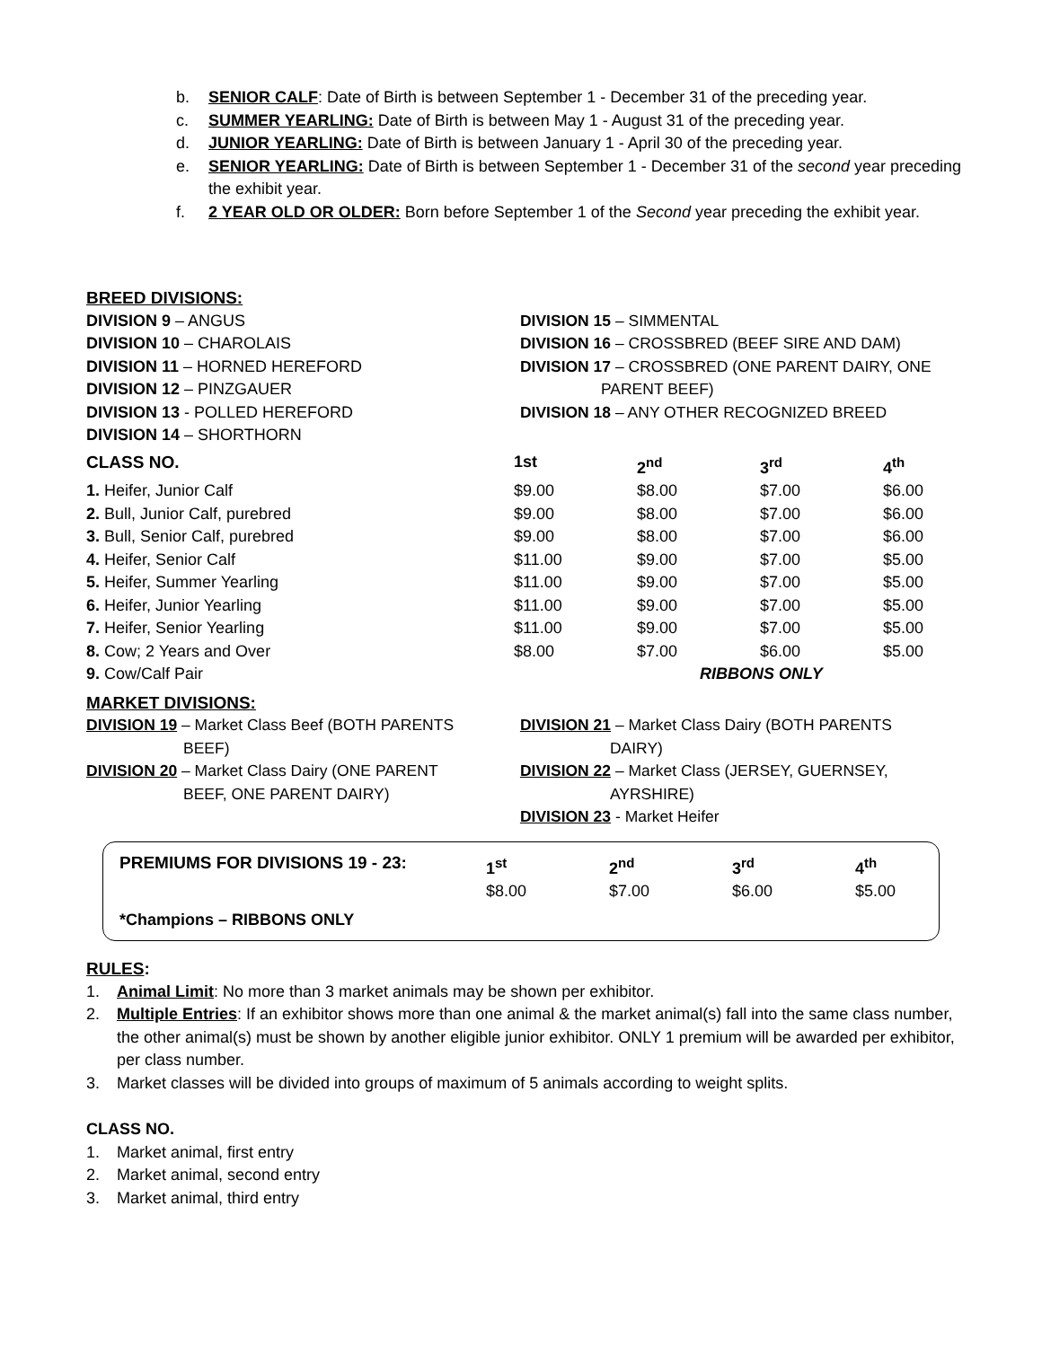b. SENIOR CALF: Date of Birth is between September 1 - December 31 of the preceding year.
c. SUMMER YEARLING: Date of Birth is between May 1 - August 31 of the preceding year.
d. JUNIOR YEARLING: Date of Birth is between January 1 - April 30 of the preceding year.
e. SENIOR YEARLING: Date of Birth is between September 1 - December 31 of the second year preceding the exhibit year.
f. 2 YEAR OLD OR OLDER: Born before September 1 of the Second year preceding the exhibit year.
BREED DIVISIONS:
DIVISION 9 – ANGUS
DIVISION 10 – CHAROLAIS
DIVISION 11 – HORNED HEREFORD
DIVISION 12 – PINZGAUER
DIVISION 13 - POLLED HEREFORD
DIVISION 14 – SHORTHORN
DIVISION 15 – SIMMENTAL
DIVISION 16 – CROSSBRED (BEEF SIRE AND DAM)
DIVISION 17 – CROSSBRED (ONE PARENT DAIRY, ONE
PARENT BEEF)
DIVISION 18 – ANY OTHER RECOGNIZED BREED
| CLASS NO. | 1st | 2<sup>nd</sup> | 3<sup>rd</sup> | 4<sup>th</sup> |
| 1. Heifer, Junior Calf | $9.00 | $8.00 | $7.00 | $6.00 |
| 2. Bull, Junior Calf, purebred | $9.00 | $8.00 | $7.00 | $6.00 |
| 3. Bull, Senior Calf, purebred | $9.00 | $8.00 | $7.00 | $6.00 |
| 4. Heifer, Senior Calf | $11.00 | $9.00 | $7.00 | $5.00 |
| 5. Heifer, Summer Yearling | $11.00 | $9.00 | $7.00 | $5.00 |
| 6. Heifer, Junior Yearling | $11.00 | $9.00 | $7.00 | $5.00 |
| 7. Heifer, Senior Yearling | $11.00 | $9.00 | $7.00 | $5.00 |
| 8. Cow; 2 Years and Over | $8.00 | $7.00 | $6.00 | $5.00 |
| 9. Cow/Calf Pair | | RIBBONS ONLY | | |
MARKET DIVISIONS:
DIVISION 19 – Market Class Beef (BOTH PARENTS
BEEF)
DIVISION 20 – Market Class Dairy (ONE PARENT
BEEF, ONE PARENT DAIRY)
DIVISION 21 – Market Class Dairy (BOTH PARENTS
DAIRY)
DIVISION 22 – Market Class (JERSEY, GUERNSEY,
AYRSHIRE)
DIVISION 23 - Market Heifer
| PREMIUMS FOR DIVISIONS 19 - 23: | 1<sup>st</sup> $8.00 | 2<sup>nd</sup> $7.00 | 3<sup>rd</sup> $6.00 | 4<sup>th</sup> $5.00 |
*Champions – RIBBONS ONLY
RULES:
1. Animal Limit: No more than 3 market animals may be shown per exhibitor.
2. Multiple Entries: If an exhibitor shows more than one animal & the market animal(s) fall into the same class number, the other animal(s) must be shown by another eligible junior exhibitor. ONLY 1 premium will be awarded per exhibitor, per class number.
3. Market classes will be divided into groups of maximum of 5 animals according to weight splits.
CLASS NO.
1. Market animal, first entry
2. Market animal, second entry
3. Market animal, third entry